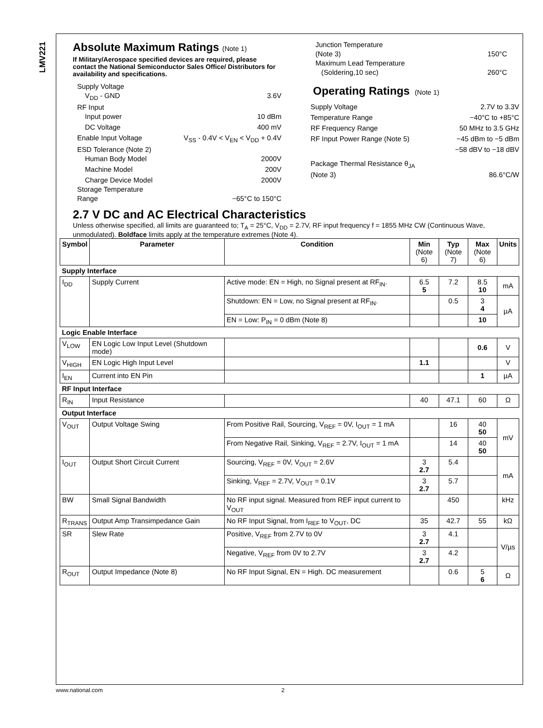LMV221
Absolute Maximum Ratings (Note 1)
If Military/Aerospace specified devices are required, please contact the National Semiconductor Sales Office/ Distributors for availability and specifications.
Supply Voltage
V<sub>DD</sub> - GND 3.6V
RF Input
Input power 10 dBm
DC Voltage 400 mV
Enable Input Voltage V<sub>SS</sub> - 0.4V < V<sub>EN</sub> < V<sub>DD</sub> + 0.4V
ESD Tolerance (Note 2)
Human Body Model 2000V
Machine Model 200V
Charge Device Model 2000V
Storage Temperature
Range −65°C to 150°C
Junction Temperature
(Note 3) 150°C
Maximum Lead Temperature
(Soldering,10 sec) 260°C
Operating Ratings (Note 1)
Supply Voltage 2.7V to 3.3V
Temperature Range −40°C to +85°C
RF Frequency Range 50 MHz to 3.5 GHz
RF Input Power Range (Note 5) −45 dBm to −5 dBm
−58 dBV to −18 dBV
Package Thermal Resistance θ<sub>JA</sub>
(Note 3) 86.6°C/W
2.7 V DC and AC Electrical Characteristics
Unless otherwise specified, all limits are guaranteed to; T<sub>A</sub> = 25°C, V<sub>DD</sub> = 2.7V, RF input frequency f = 1855 MHz CW (Continuous Wave, unmodulated). Boldface limits apply at the temperature extremes (Note 4).
| Symbol | Parameter | Condition | Min (Note 6) | Typ (Note 7) | Max (Note 6) | Units |
| --- | --- | --- | --- | --- | --- | --- |
| Supply Interface | | | | | | |
| I<sub>DD</sub> | Supply Current | Active mode: EN = High, no Signal present at RF<sub>IN</sub>. | 6.5 5 | 7.2 | 8.5 10 | mA |
| | | Shutdown: EN = Low, no Signal present at RF<sub>IN</sub>. | | 0.5 | 3 4 | µA |
| | | EN = Low: P<sub>IN</sub> = 0 dBm (Note 8) | | | 10 | |
| Logic Enable Interface | | | | | | |
| V<sub>LOW</sub> | EN Logic Low Input Level (Shutdown mode) | | | | 0.6 | V |
| V<sub>HIGH</sub> | EN Logic High Input Level | | 1.1 | | | V |
| I<sub>EN</sub> | Current into EN Pin | | | | 1 | µA |
| RF Input Interface | | | | | | |
| R<sub>IN</sub> | Input Resistance | | 40 | 47.1 | 60 | Ω |
| Output Interface | | | | | | |
| V<sub>OUT</sub> | Output Voltage Swing | From Positive Rail, Sourcing, V<sub>REF</sub> = 0V, I<sub>OUT</sub> = 1 mA | | 16 | 40 50 | mV |
| | | From Negative Rail, Sinking, V<sub>REF</sub> = 2.7V, I<sub>OUT</sub> = 1 mA | | 14 | 40 50 | |
| I<sub>OUT</sub> | Output Short Circuit Current | Sourcing, V<sub>REF</sub> = 0V, V<sub>OUT</sub> = 2.6V | 3 2.7 | 5.4 | | mA |
| | | Sinking, V<sub>REF</sub> = 2.7V, V<sub>OUT</sub> = 0.1V | 3 2.7 | 5.7 | | |
| BW | Small Signal Bandwidth | No RF input signal. Measured from REF input current to V<sub>OUT</sub> | | 450 | | kHz |
| R<sub>TRANS</sub> | Output Amp Transimpedance Gain | No RF Input Signal, from I<sub>REF</sub> to V<sub>OUT</sub>, DC | 35 | 42.7 | 55 | kΩ |
| SR | Slew Rate | Positive, V<sub>REF</sub> from 2.7V to 0V | 3 2.7 | 4.1 | | V/µs |
| | | Negative, V<sub>REF</sub> from 0V to 2.7V | 3 2.7 | 4.2 | | |
| R<sub>OUT</sub> | Output Impedance (Note 8) | No RF Input Signal, EN = High. DC measurement | | 0.6 | 5 6 | Ω |
www.national.com 2